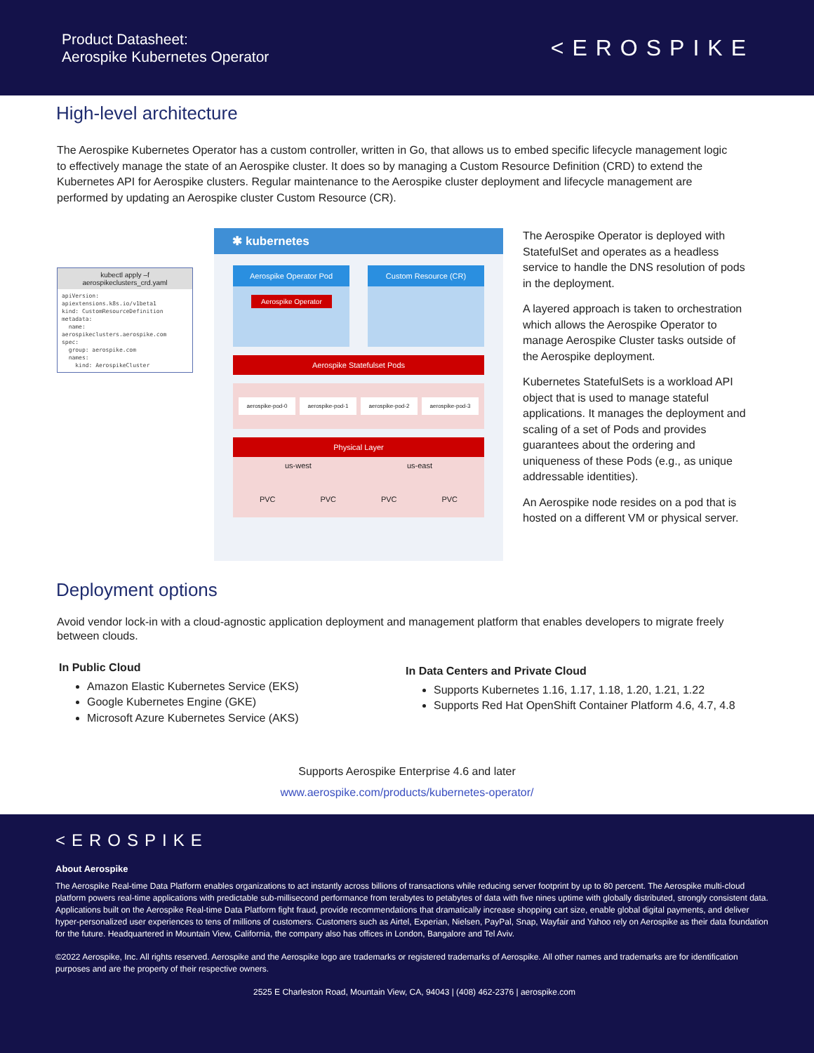Product Datasheet:
Aerospike Kubernetes Operator
<EROSPIKE
High-level architecture
The Aerospike Kubernetes Operator has a custom controller, written in Go, that allows us to embed specific lifecycle management logic to effectively manage the state of an Aerospike cluster. It does so by managing a Custom Resource Definition (CRD) to extend the Kubernetes API for Aerospike clusters. Regular maintenance to the Aerospike cluster deployment and lifecycle management are performed by updating an Aerospike cluster Custom Resource (CR).
kubectl apply –f
aerospikeclusters_crd.yaml
apiVersion:
apiextensions.k8s.io/v1beta1
kind: CustomResourceDefinition
metadata:
  name:
aerospikeclusters.aerospike.com
spec:
  group: aerospike.com
  names:
    kind: AerospikeCluster
✱ kubernetes
Aerospike Operator Pod
Aerospike Operator
Custom Resource (CR)
Aerospike Statefulset Pods
aerospike-pod-0 aerospike-pod-1 aerospike-pod-2 aerospike-pod-3
Physical Layer
us-west us-east
PVC PVC PVC PVC
The Aerospike Operator is deployed with StatefulSet and operates as a headless service to handle the DNS resolution of pods in the deployment.
A layered approach is taken to orchestration which allows the Aerospike Operator to manage Aerospike Cluster tasks outside of the Aerospike deployment.
Kubernetes StatefulSets is a workload API object that is used to manage stateful applications. It manages the deployment and scaling of a set of Pods and provides guarantees about the ordering and uniqueness of these Pods (e.g., as unique addressable identities).
An Aerospike node resides on a pod that is hosted on a different VM or physical server.
Deployment options
Avoid vendor lock-in with a cloud-agnostic application deployment and management platform that enables developers to migrate freely between clouds.
In Public Cloud
Amazon Elastic Kubernetes Service (EKS)
Google Kubernetes Engine (GKE)
Microsoft Azure Kubernetes Service (AKS)
In Data Centers and Private Cloud
Supports Kubernetes 1.16, 1.17, 1.18, 1.20, 1.21, 1.22
Supports Red Hat OpenShift Container Platform 4.6, 4.7, 4.8
Supports Aerospike Enterprise 4.6 and later
www.aerospike.com/products/kubernetes-operator/
<EROSPIKE
About Aerospike
The Aerospike Real-time Data Platform enables organizations to act instantly across billions of transactions while reducing server footprint by up to 80 percent. The Aerospike multi-cloud platform powers real-time applications with predictable sub-millisecond performance from terabytes to petabytes of data with five nines uptime with globally distributed, strongly consistent data. Applications built on the Aerospike Real-time Data Platform fight fraud, provide recommendations that dramatically increase shopping cart size, enable global digital payments, and deliver hyper-personalized user experiences to tens of millions of customers. Customers such as Airtel, Experian, Nielsen, PayPal, Snap, Wayfair and Yahoo rely on Aerospike as their data foundation for the future. Headquartered in Mountain View, California, the company also has offices in London, Bangalore and Tel Aviv.
©2022 Aerospike, Inc. All rights reserved. Aerospike and the Aerospike logo are trademarks or registered trademarks of Aerospike. All other names and trademarks are for identification purposes and are the property of their respective owners.
2525 E Charleston Road, Mountain View, CA, 94043 | (408) 462-2376 | aerospike.com